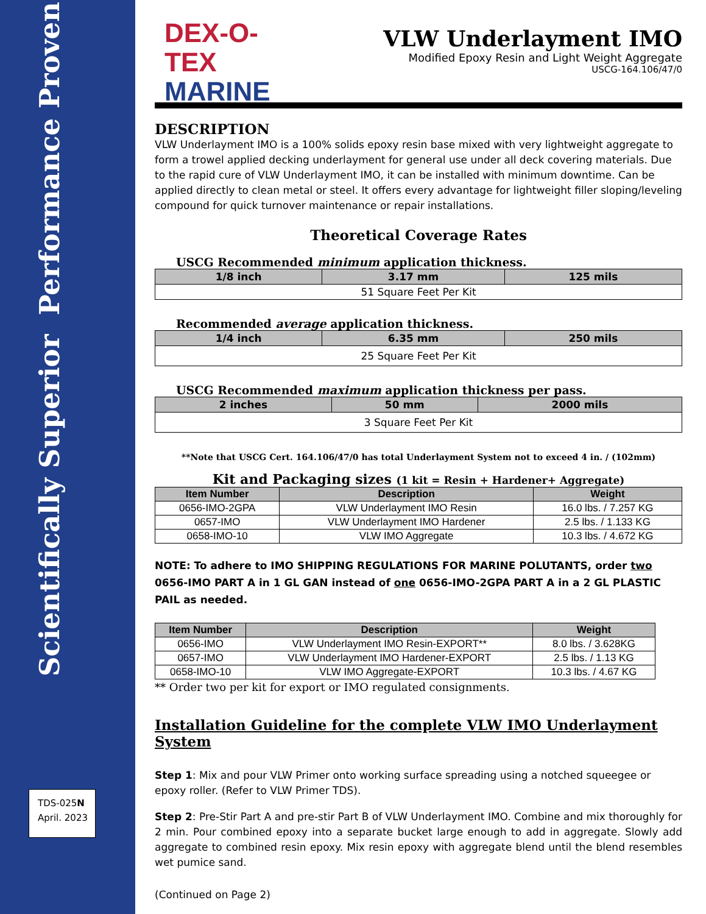Scientifically Superior Performance Proven
TDS-025N
April. 2023
DEX-O-TEX
MARINE
VLW Underlayment IMO
Modified Epoxy Resin and Light Weight Aggregate
USCG-164.106/47/0
DESCRIPTION
VLW Underlayment IMO is a 100% solids epoxy resin base mixed with very lightweight aggregate to form a trowel applied decking underlayment for general use under all deck covering materials. Due to the rapid cure of VLW Underlayment IMO, it can be installed with minimum downtime. Can be applied directly to clean metal or steel. It offers every advantage for lightweight filler sloping/leveling compound for quick turnover maintenance or repair installations.
Theoretical Coverage Rates
USCG Recommended minimum application thickness.
| 1/8 inch | 3.17 mm | 125 mils |
| 51 Square Feet Per Kit | | |
Recommended average application thickness.
| 1/4 inch | 6.35 mm | 250 mils |
| 25 Square Feet Per Kit | | |
USCG Recommended maximum application thickness per pass.
| 2 inches | 50 mm | 2000 mils |
| 3 Square Feet Per Kit | | |
**Note that USCG Cert. 164.106/47/0 has total Underlayment System not to exceed 4 in. / (102mm)
Kit and Packaging sizes (1 kit = Resin + Hardener+ Aggregate)
| Item Number | Description | Weight |
| --- | --- | --- |
| 0656-IMO-2GPA | VLW Underlayment IMO Resin | 16.0 lbs. / 7.257 KG |
| 0657-IMO | VLW Underlayment IMO Hardener | 2.5 lbs. / 1.133 KG |
| 0658-IMO-10 | VLW IMO Aggregate | 10.3 lbs. / 4.672 KG |
NOTE: To adhere to IMO SHIPPING REGULATIONS FOR MARINE POLUTANTS, order two 0656-IMO PART A in 1 GL GAN instead of one 0656-IMO-2GPA PART A in a 2 GL PLASTIC PAIL as needed.
| Item Number | Description | Weight |
| --- | --- | --- |
| 0656-IMO | VLW Underlayment IMO Resin-EXPORT** | 8.0 lbs. / 3.628KG |
| 0657-IMO | VLW Underlayment IMO Hardener-EXPORT | 2.5 lbs. / 1.13 KG |
| 0658-IMO-10 | VLW IMO Aggregate-EXPORT | 10.3 lbs. / 4.67 KG |
** Order two per kit for export or IMO regulated consignments.
Installation Guideline for the complete VLW IMO Underlayment System
Step 1: Mix and pour VLW Primer onto working surface spreading using a notched squeegee or epoxy roller. (Refer to VLW Primer TDS).
Step 2: Pre-Stir Part A and pre-stir Part B of VLW Underlayment IMO. Combine and mix thoroughly for 2 min. Pour combined epoxy into a separate bucket large enough to add in aggregate. Slowly add aggregate to combined resin epoxy. Mix resin epoxy with aggregate blend until the blend resembles wet pumice sand.
(Continued on Page 2)